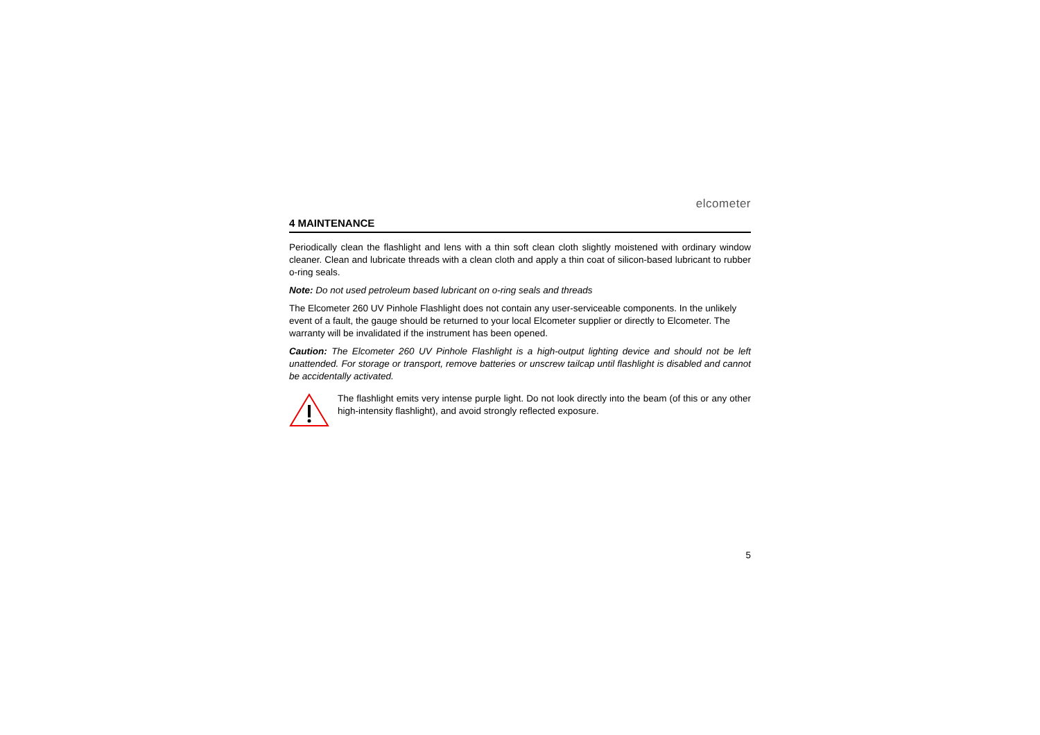elcometer
4 MAINTENANCE
Periodically clean the flashlight and lens with a thin soft clean cloth slightly moistened with ordinary window cleaner. Clean and lubricate threads with a clean cloth and apply a thin coat of silicon-based lubricant to rubber o-ring seals.
Note: Do not used petroleum based lubricant on o-ring seals and threads
The Elcometer 260 UV Pinhole Flashlight does not contain any user-serviceable components. In the unlikely event of a fault, the gauge should be returned to your local Elcometer supplier or directly to Elcometer. The warranty will be invalidated if the instrument has been opened.
Caution: The Elcometer 260 UV Pinhole Flashlight is a high-output lighting device and should not be left unattended. For storage or transport, remove batteries or unscrew tailcap until flashlight is disabled and cannot be accidentally activated.
The flashlight emits very intense purple light. Do not look directly into the beam (of this or any other high-intensity flashlight), and avoid strongly reflected exposure.
5